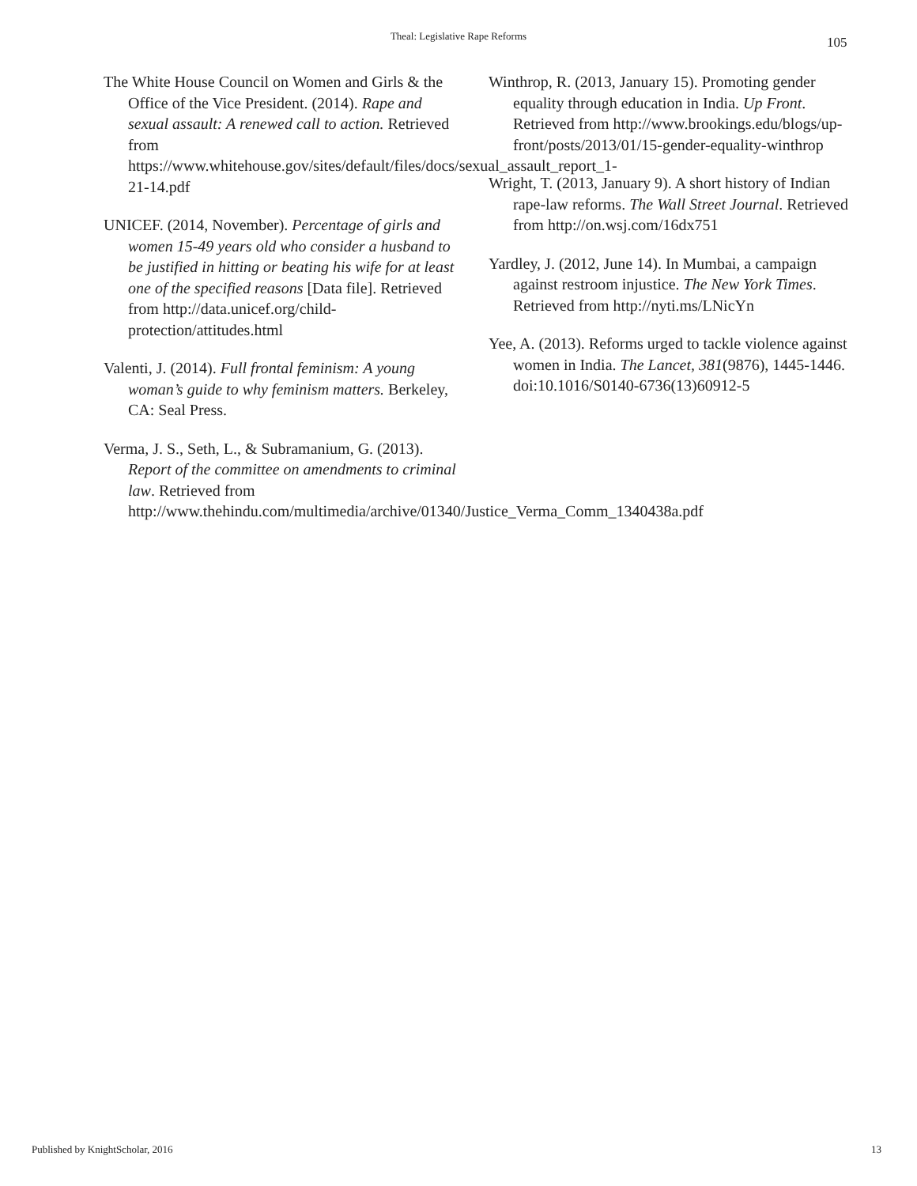Theal: Legislative Rape Reforms 105
The White House Council on Women and Girls & the Office of the Vice President. (2014). Rape and sexual assault: A renewed call to action. Retrieved from https://www.whitehouse.gov/sites/default/files/docs/sexual_assault_report_1-21-14.pdf
UNICEF. (2014, November). Percentage of girls and women 15-49 years old who consider a husband to be justified in hitting or beating his wife for at least one of the specified reasons [Data file]. Retrieved from http://data.unicef.org/child-protection/attitudes.html
Valenti, J. (2014). Full frontal feminism: A young woman’s guide to why feminism matters. Berkeley, CA: Seal Press.
Verma, J. S., Seth, L., & Subramanium, G. (2013). Report of the committee on amendments to criminal law. Retrieved from http://www.thehindu.com/multimedia/archive/01340/Justice_Verma_Comm_1340438a.pdf
Winthrop, R. (2013, January 15). Promoting gender equality through education in India. Up Front. Retrieved from http://www.brookings.edu/blogs/up-front/posts/2013/01/15-gender-equality-winthrop
Wright, T. (2013, January 9). A short history of Indian rape-law reforms. The Wall Street Journal. Retrieved from http://on.wsj.com/16dx751
Yardley, J. (2012, June 14). In Mumbai, a campaign against restroom injustice. The New York Times. Retrieved from http://nyti.ms/LNicYn
Yee, A. (2013). Reforms urged to tackle violence against women in India. The Lancet, 381(9876), 1445-1446. doi:10.1016/S0140-6736(13)60912-5
Published by KnightScholar, 2016
13